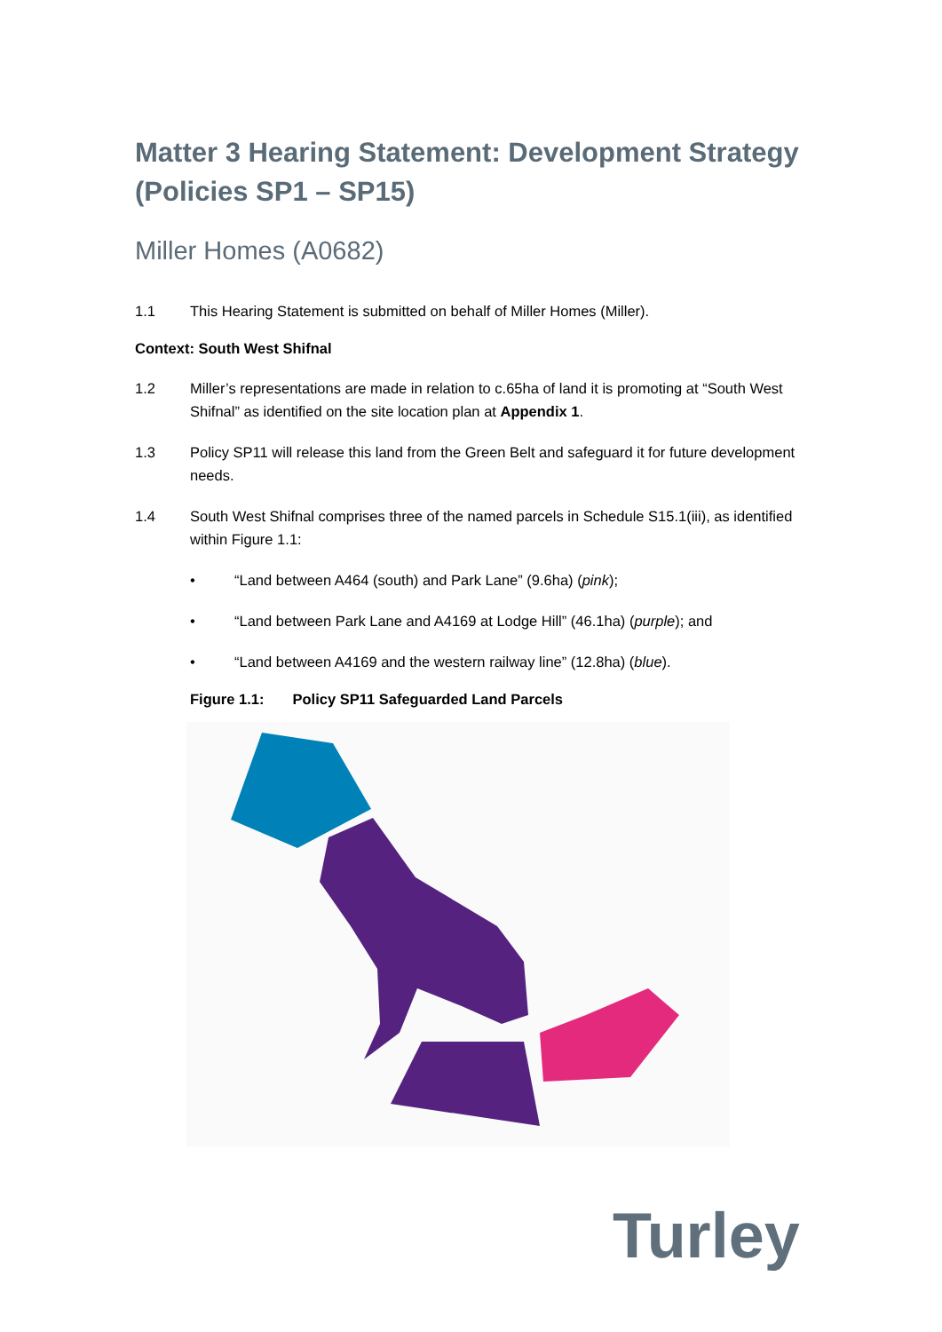Matter 3 Hearing Statement: Development Strategy (Policies SP1 – SP15)
Miller Homes (A0682)
1.1 This Hearing Statement is submitted on behalf of Miller Homes (Miller).
Context: South West Shifnal
1.2 Miller’s representations are made in relation to c.65ha of land it is promoting at “South West Shifnal” as identified on the site location plan at Appendix 1.
1.3 Policy SP11 will release this land from the Green Belt and safeguard it for future development needs.
1.4 South West Shifnal comprises three of the named parcels in Schedule S15.1(iii), as identified within Figure 1.1:
• “Land between A464 (south) and Park Lane” (9.6ha) (pink);
• “Land between Park Lane and A4169 at Lodge Hill” (46.1ha) (purple); and
• “Land between A4169 and the western railway line” (12.8ha) (blue).
Figure 1.1: Policy SP11 Safeguarded Land Parcels
Turley